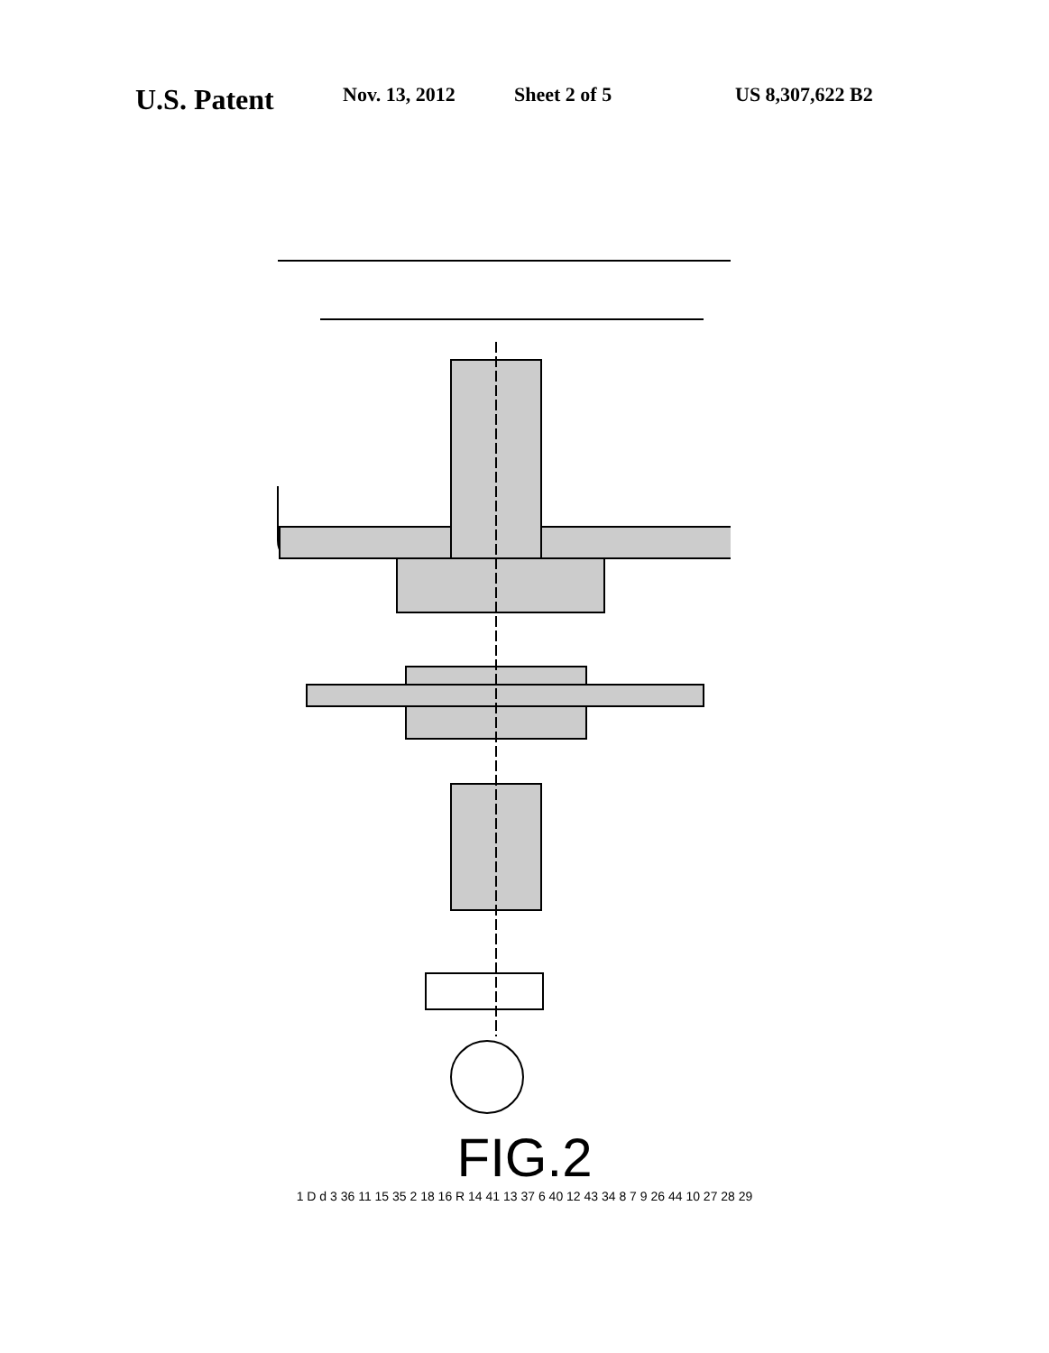U.S. Patent Nov. 13, 2012 Sheet 2 of 5 US 8,307,622 B2
1 D d 3 36 11 15 35 2 18 16 R 14 41 13 37 6 40 12 43 34 8 7 9 26 44 10 27 28 29
FIG.2
1 D d 3 36 11 15 35 2 18 16 R 14 41 13 37 6 40 12 43 34 8 7 9 26 44 10 27 28 29